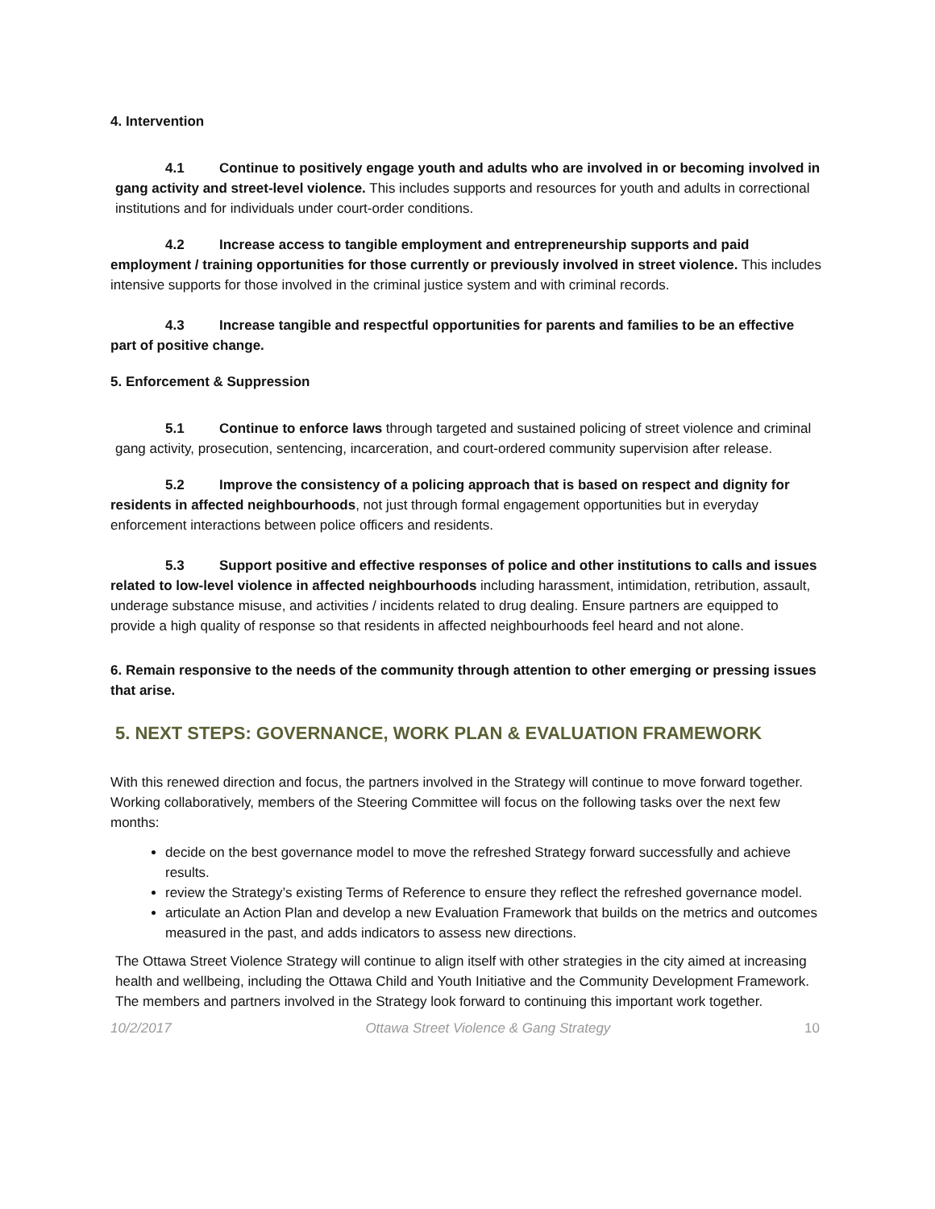4. Intervention
4.1 Continue to positively engage youth and adults who are involved in or becoming involved in gang activity and street-level violence. This includes supports and resources for youth and adults in correctional institutions and for individuals under court-order conditions.
4.2 Increase access to tangible employment and entrepreneurship supports and paid employment / training opportunities for those currently or previously involved in street violence. This includes intensive supports for those involved in the criminal justice system and with criminal records.
4.3 Increase tangible and respectful opportunities for parents and families to be an effective part of positive change.
5. Enforcement & Suppression
5.1 Continue to enforce laws through targeted and sustained policing of street violence and criminal gang activity, prosecution, sentencing, incarceration, and court-ordered community supervision after release.
5.2 Improve the consistency of a policing approach that is based on respect and dignity for residents in affected neighbourhoods, not just through formal engagement opportunities but in everyday enforcement interactions between police officers and residents.
5.3 Support positive and effective responses of police and other institutions to calls and issues related to low-level violence in affected neighbourhoods including harassment, intimidation, retribution, assault, underage substance misuse, and activities / incidents related to drug dealing. Ensure partners are equipped to provide a high quality of response so that residents in affected neighbourhoods feel heard and not alone.
6. Remain responsive to the needs of the community through attention to other emerging or pressing issues that arise.
5. NEXT STEPS: GOVERNANCE, WORK PLAN & EVALUATION FRAMEWORK
With this renewed direction and focus, the partners involved in the Strategy will continue to move forward together. Working collaboratively, members of the Steering Committee will focus on the following tasks over the next few months:
decide on the best governance model to move the refreshed Strategy forward successfully and achieve results.
review the Strategy’s existing Terms of Reference to ensure they reflect the refreshed governance model.
articulate an Action Plan and develop a new Evaluation Framework that builds on the metrics and outcomes measured in the past, and adds indicators to assess new directions.
The Ottawa Street Violence Strategy will continue to align itself with other strategies in the city aimed at increasing health and wellbeing, including the Ottawa Child and Youth Initiative and the Community Development Framework. The members and partners involved in the Strategy look forward to continuing this important work together.
10/2/2017 Ottawa Street Violence & Gang Strategy 10